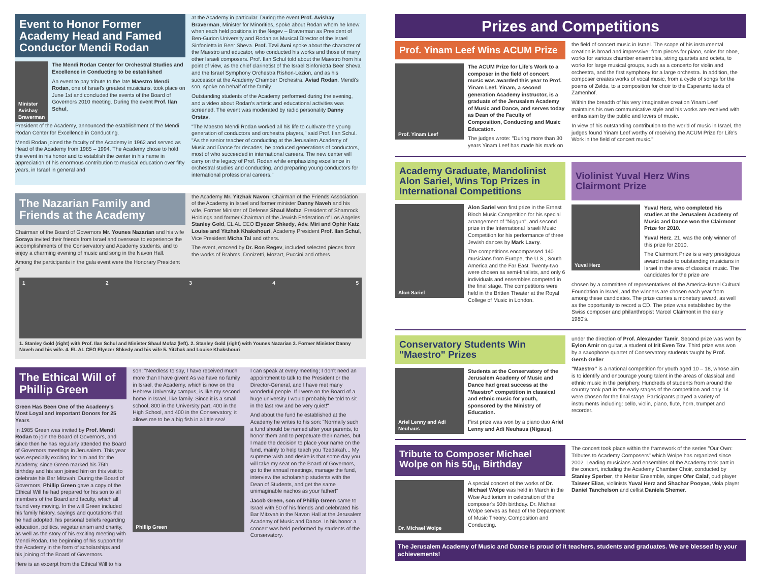Event to Honor Former Academy Head and Famed Conductor Mendi Rodan
Minister Avishay Braverman
The Mendi Rodan Center for Orchestral Studies and Excellence in Conducting to be established
An event to pay tribute to the late Maestro Mendi Rodan, one of Israel's greatest musicians, took place on June 1st and concluded the events of the Board of Governors 2010 meeting. During the event Prof. Ilan Schul,
President of the Academy, announced the establishment of the Mendi Rodan Center for Excellence in Conducting.
Mendi Rodan joined the faculty of the Academy in 1962 and served as Head of the Academy from 1985 – 1994. The Academy chose to hold the event in his honor and to establish the center in his name in appreciation of his enormous contribution to musical education over fifty years, in Israel in general and
at the Academy in particular. During the event Prof. Avishay Braverman, Minister for Minorities, spoke about Rodan whom he knew when each held positions in the Negev – Braverman as President of Ben-Gurion University and Rodan as Musical Director of the Israel Sinfonietta in Beer Sheva. Prof. Tzvi Avni spoke about the character of the Maestro and educator, who conducted his works and those of many other Israeli composers. Prof. Ilan Schul told about the Maestro from his point of view, as the chief clarinetist of the Israel Sinfonietta Beer Sheva and the Israel Symphony Orchestra Rishon-Lezion, and as his successor at the Academy Chamber Orchestra. Aviad Rodan, Mendi's son, spoke on behalf of the family.
Outstanding students of the Academy performed during the evening, and a video about Rodan's artistic and educational activities was screened. The event was moderated by radio personality Danny Orstav.
"The Maestro Mendi Rodan worked all his life to cultivate the young generation of conductors and orchestra players," said Prof. Ilan Schul. "As the senior teacher of conducting at the Jerusalem Academy of Music and Dance for decades, he produced generations of conductors, most of who succeeded in international careers. The new center will carry on the legacy of Prof. Rodan while emphasizing excellence in orchestral studies and conducting, and preparing young conductors for international professional careers."
The Nazarian Family and Friends at the Academy
Chairman of the Board of Governors Mr. Younes Nazarian and his wife Soraya invited their friends from Israel and overseas to experience the accomplishments of the Conservatory and Academy students, and to enjoy a charming evening of music and song in the Navon Hall.
Among the participants in the gala event were the Honorary President of
the Academy Mr. Yitzhak Navon, Chairman of the Friends Association of the Academy in Israel and former minister Danny Naveh and his wife, Former Minister of Defense Shaul Mofaz, President of Shamrock Holdings and former Chairman of the Jewish Federation of Los Angeles Stanley Gold, EL AL CEO Elyezer Shkedy, Adv. Miri and Ophir Katz, Louise and Yitzhak Khakshouri, Academy President Prof. Ilan Schul, Vice President Micha Tal and others.
The event, emceed by Dr. Ron Regev, included selected pieces from the works of Brahms, Donizetti, Mozart, Puccini and others.
12345
1. Stanley Gold (right) with Prof. Ilan Schul and Minister Shaul Mofaz (left). 2. Stanley Gold (right) with Younes Nazarian 3. Former Minister Danny Naveh and his wife. 4. EL AL CEO Elyezer Shkedy and his wife 5. Yitzhak and Louise Khakshouri
The Ethical Will of Phillip Green
Green Has Been One of the Academy's Most Loyal and Important Donors for 25 Years
In 1985 Green was invited by Prof. Mendi Rodan to join the Board of Governors, and since then he has regularly attended the Board of Governors meetings in Jerusalem. This year was especially exciting for him and for the Academy, since Green marked his 75th birthday and his son joined him on this visit to celebrate his Bar Mitzvah. During the Board of Governors, Phillip Green gave a copy of the Ethical Will he had prepared for his son to all members of the Board and faculty, which all found very moving. In the will Green included his family history, sayings and quotations that he had adopted, his personal beliefs regarding education, politics, vegetarianism and charity, as well as the story of his exciting meeting with Mendi Rodan, the beginning of his support for the Academy in the form of scholarships and his joining of the Board of Governors.
Here is an excerpt from the Ethical Will to his
son: "Needless to say, I have received much more than I have given! As we have no family in Israel, the Academy, which is now on the Hebrew University campus, is like my second home in Israel, like family. Since it is a small school, 800 in the University part, 400 in the High School, and 400 in the Conservatory, it allows me to be a big fish in a little sea!
Phillip Green
I can speak at every meeting; I don't need an appointment to talk to the President or the Director-General, and I have met many wonderful people. If I were on the Board of a huge university I would probably be told to sit in the last row and be very quiet!"
And about the fund he established at the Academy he writes to his son: "Normally such a fund should be named after your parents, to honor them and to perpetuate their names, but I made the decision to place your name on the fund, mainly to help teach you Tzedakah... My supreme wish and desire is that some day you will take my seat on the Board of Governors, go to the annual meetings, manage the fund, interview the scholarship students with the Dean of Students, and get the same unimaginable nachos as your father!"
Jacob Green, son of Phillip Green came to Israel with 50 of his friends and celebrated his Bar Mitzvah in the Navon Hall at the Jerusalem Academy of Music and Dance. In his honor a concert was held performed by students of the Conservatory.
Prizes and Competitions
Prof. Yinam Leef Wins ACUM Prize
Prof. Yinam Leef
The ACUM Prize for Life's Work to a composer in the field of concert music was awarded this year to Prof. Yinam Leef. Yinam, a second generation Academy instructor, is a graduate of the Jerusalem Academy of Music and Dance, and serves today as Dean of the Faculty of Composition, Conducting and Music Education.
The judges wrote: "During more than 30 years Yinam Leef has made his mark on
the field of concert music in Israel. The scope of his instrumental creation is broad and impressive: from pieces for piano, solos for oboe, works for various chamber ensembles, string quartets and octets, to works for large musical groups, such as a concerto for violin and orchestra, and the first symphony for a large orchestra. In addition, the composer creates works of vocal music, from a cycle of songs for the poems of Zelda, to a composition for choir to the Esperanto texts of Zamenhof.
Within the breadth of his very imaginative creation Yinam Leef maintains his own communicative style and his works are received with enthusiasm by the public and lovers of music.
In view of his outstanding contribution to the world of music in Israel, the judges found Yinam Leef worthy of receiving the ACUM Prize for Life's Work in the field of concert music."
Academy Graduate, Mandolinist Alon Sariel, Wins Top Prizes in International Competitions
Alon Sariel
Alon Sariel won first prize in the Ernest Bloch Music Competition for his special arrangement of "Niggun", and second prize in the International Israeli Music Competition for his performance of three Jewish dances by Mark Lavry.
The competitions encompassed 140 musicians from Europe, the U.S., South America and the Far East. Twenty-two were chosen as semi-finalists, and only 6 individuals and ensembles competed in the final stage. The competitions were held in the Britten Theater at the Royal College of Music in London.
Violinist Yuval Herz Wins Clairmont Prize
Yuval Herz
Yuval Herz, who completed his studies at the Jerusalem Academy of Music and Dance won the Clairmont Prize for 2010.
Yuval Herz, 21, was the only winner of this prize for 2010.
The Clairmont Prize is a very prestigious award made to outstanding musicians in Israel in the area of classical music. The candidates for the prize are
chosen by a committee of representatives of the America-Israel Cultural Foundation in Israel, and the winners are chosen each year from among these candidates. The prize carries a monetary award, as well as the opportunity to record a CD. The prize was established by the Swiss composer and philanthropist Marcel Clairmont in the early 1980's.
Conservatory Students Win "Maestro" Prizes
Ariel Lenny and Adi Neuhaus
Students at the Conservatory of the Jerusalem Academy of Music and Dance had great success at the "Maestro" competition in classical and ethnic music for youth, sponsored by the Ministry of Education.
First prize was won by a piano duo Ariel Lenny and Adi Neuhaus (Nigaus),
under the direction of Prof. Alexander Tamir. Second prize was won by Eylon Amir on guitar, a student of Irit Even Tov. Third prize was won by a saxophone quartet of Conservatory students taught by Prof. Gersh Geller.
"Maestro" is a national competition for youth aged 10 – 18, whose aim is to identify and encourage young talent in the areas of classical and ethnic music in the periphery. Hundreds of students from around the country took part in the early stages of the competition and only 14 were chosen for the final stage. Participants played a variety of instruments including: cello, violin, piano, flute, horn, trumpet and recorder.
Tribute to Composer Michael Wolpe on his 50<sub>th</sub> Birthday
Dr. Michael Wolpe
A special concert of the works of Dr. Michael Wolpe was held in March in the Wise Auditorium in celebration of the composer's 50th birthday. Dr. Michael Wolpe serves as head of the Department of Music Theory, Composition and Conducting.
The concert took place within the framework of the series "Our Own: Tributes to Academy Composers" which Wolpe has organized since 2002. Leading musicians and ensembles of the Academy took part in the concert, including the Academy Chamber Choir, conducted by Stanley Sperber, the Meitar Ensemble, singer Ofer Calaf, oud player Taiseer Elias, violinists Yuval Herz and Shachar Pooyae, viola player Daniel Tanchelson and cellist Daniela Shemer.
The Jerusalem Academy of Music and Dance is proud of it teachers, students and graduates. We are blessed by your achievements!